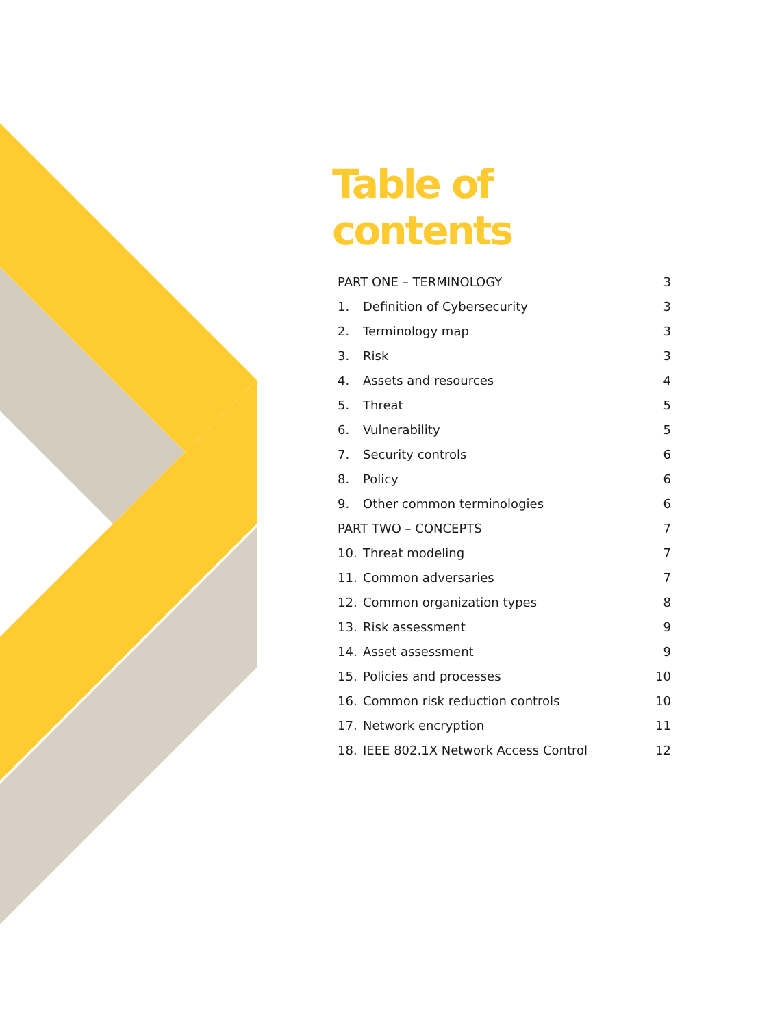Table of contents
| PART ONE – TERMINOLOGY | | 3 |
| 1. | Definition of Cybersecurity | 3 |
| 2. | Terminology map | 3 |
| 3. | Risk | 3 |
| 4. | Assets and resources | 4 |
| 5. | Threat | 5 |
| 6. | Vulnerability | 5 |
| 7. | Security controls | 6 |
| 8. | Policy | 6 |
| 9. | Other common terminologies | 6 |
| PART TWO – CONCEPTS | | 7 |
| 10. | Threat modeling | 7 |
| 11. | Common adversaries | 7 |
| 12. | Common organization types | 8 |
| 13. | Risk assessment | 9 |
| 14. | Asset assessment | 9 |
| 15. | Policies and processes | 10 |
| 16. | Common risk reduction controls | 10 |
| 17. | Network encryption | 11 |
| 18. | IEEE 802.1X Network Access Control | 12 |